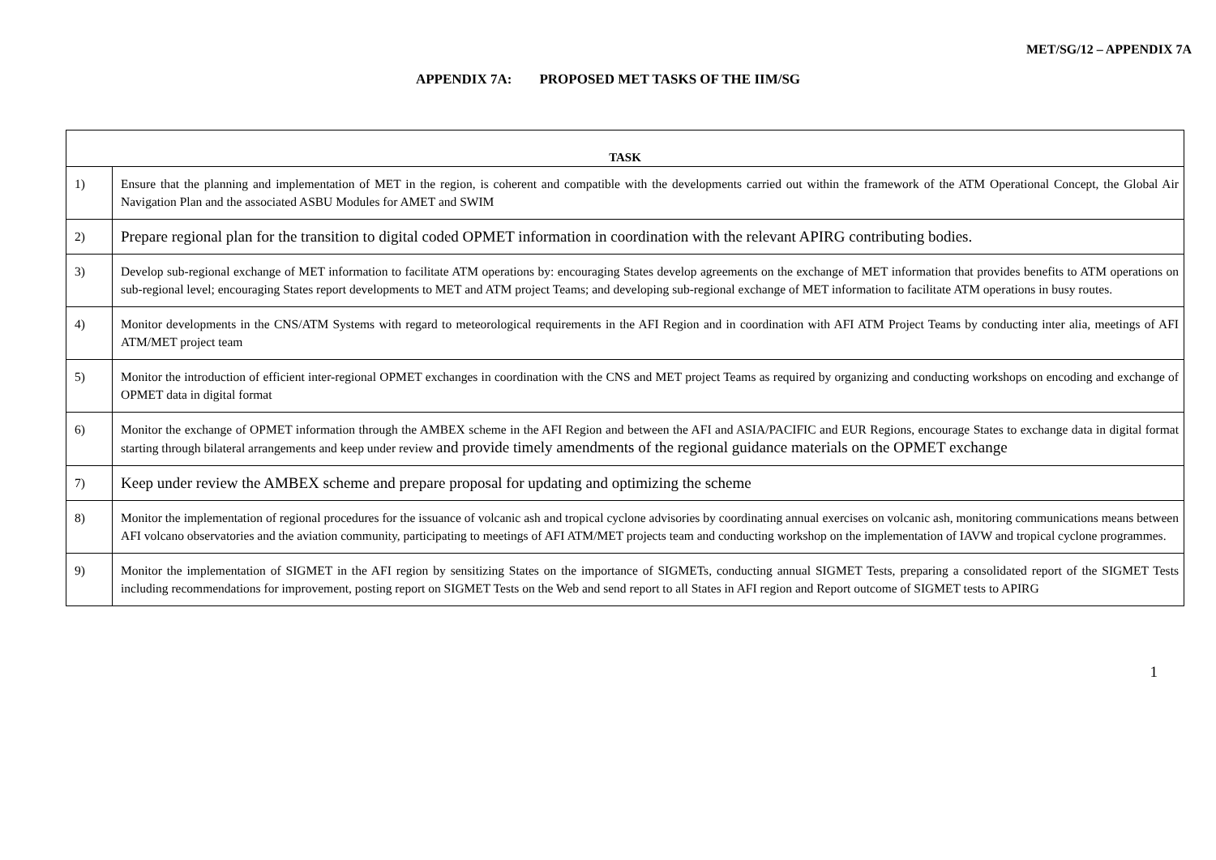MET/SG/12 – APPENDIX 7A
APPENDIX 7A: PROPOSED MET TASKS OF THE IIM/SG
| TASK | |
| --- | --- |
| 1) | Ensure that the planning and implementation of MET in the region, is coherent and compatible with the developments carried out within the framework of the ATM Operational Concept, the Global Air Navigation Plan and the associated ASBU Modules for AMET and SWIM |
| 2) | Prepare regional plan for the transition to digital coded OPMET information in coordination with the relevant APIRG contributing bodies. |
| 3) | Develop sub-regional exchange of MET information to facilitate ATM operations by: encouraging States develop agreements on the exchange of MET information that provides benefits to ATM operations on sub-regional level; encouraging States report developments to MET and ATM project Teams; and developing sub-regional exchange of MET information to facilitate ATM operations in busy routes. |
| 4) | Monitor developments in the CNS/ATM Systems with regard to meteorological requirements in the AFI Region and in coordination with AFI ATM Project Teams by conducting inter alia, meetings of AFI ATM/MET project team |
| 5) | Monitor the introduction of efficient inter-regional OPMET exchanges in coordination with the CNS and MET project Teams as required by organizing and conducting workshops on encoding and exchange of OPMET data in digital format |
| 6) | Monitor the exchange of OPMET information through the AMBEX scheme in the AFI Region and between the AFI and ASIA/PACIFIC and EUR Regions, encourage States to exchange data in digital format starting through bilateral arrangements and keep under review and provide timely amendments of the regional guidance materials on the OPMET exchange |
| 7) | Keep under review the AMBEX scheme and prepare proposal for updating and optimizing the scheme |
| 8) | Monitor the implementation of regional procedures for the issuance of volcanic ash and tropical cyclone advisories by coordinating annual exercises on volcanic ash, monitoring communications means between AFI volcano observatories and the aviation community, participating to meetings of AFI ATM/MET projects team and conducting workshop on the implementation of IAVW and tropical cyclone programmes. |
| 9) | Monitor the implementation of SIGMET in the AFI region by sensitizing States on the importance of SIGMETs, conducting annual SIGMET Tests, preparing a consolidated report of the SIGMET Tests including recommendations for improvement, posting report on SIGMET Tests on the Web and send report to all States in AFI region and Report outcome of SIGMET tests to APIRG |
1